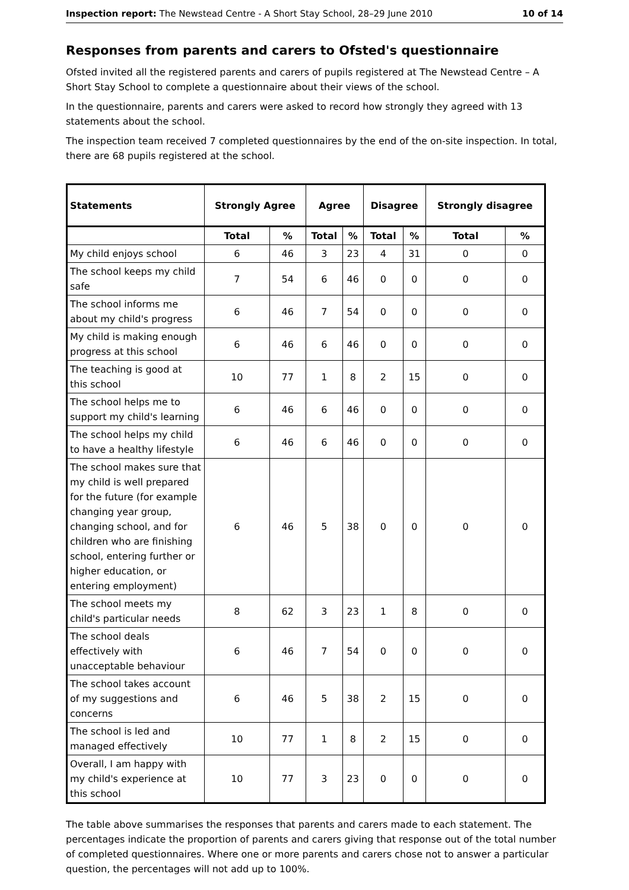Inspection report: The Newstead Centre - A Short Stay School, 28–29 June 2010 10 of 14
Responses from parents and carers to Ofsted's questionnaire
Ofsted invited all the registered parents and carers of pupils registered at The Newstead Centre – A Short Stay School to complete a questionnaire about their views of the school.
In the questionnaire, parents and carers were asked to record how strongly they agreed with 13 statements about the school.
The inspection team received 7 completed questionnaires by the end of the on-site inspection. In total, there are 68 pupils registered at the school.
| Statements | Strongly Agree | | Agree | | Disagree | | Strongly disagree | |
| --- | --- | --- | --- | --- | --- | --- | --- | --- |
| | Total | % | Total | % | Total | % | Total | % |
| My child enjoys school | 6 | 46 | 3 | 23 | 4 | 31 | 0 | 0 |
| The school keeps my child safe | 7 | 54 | 6 | 46 | 0 | 0 | 0 | 0 |
| The school informs me about my child's progress | 6 | 46 | 7 | 54 | 0 | 0 | 0 | 0 |
| My child is making enough progress at this school | 6 | 46 | 6 | 46 | 0 | 0 | 0 | 0 |
| The teaching is good at this school | 10 | 77 | 1 | 8 | 2 | 15 | 0 | 0 |
| The school helps me to support my child's learning | 6 | 46 | 6 | 46 | 0 | 0 | 0 | 0 |
| The school helps my child to have a healthy lifestyle | 6 | 46 | 6 | 46 | 0 | 0 | 0 | 0 |
| The school makes sure that my child is well prepared for the future (for example changing year group, changing school, and for children who are finishing school, entering further or higher education, or entering employment) | 6 | 46 | 5 | 38 | 0 | 0 | 0 | 0 |
| The school meets my child's particular needs | 8 | 62 | 3 | 23 | 1 | 8 | 0 | 0 |
| The school deals effectively with unacceptable behaviour | 6 | 46 | 7 | 54 | 0 | 0 | 0 | 0 |
| The school takes account of my suggestions and concerns | 6 | 46 | 5 | 38 | 2 | 15 | 0 | 0 |
| The school is led and managed effectively | 10 | 77 | 1 | 8 | 2 | 15 | 0 | 0 |
| Overall, I am happy with my child's experience at this school | 10 | 77 | 3 | 23 | 0 | 0 | 0 | 0 |
The table above summarises the responses that parents and carers made to each statement. The percentages indicate the proportion of parents and carers giving that response out of the total number of completed questionnaires. Where one or more parents and carers chose not to answer a particular question, the percentages will not add up to 100%.